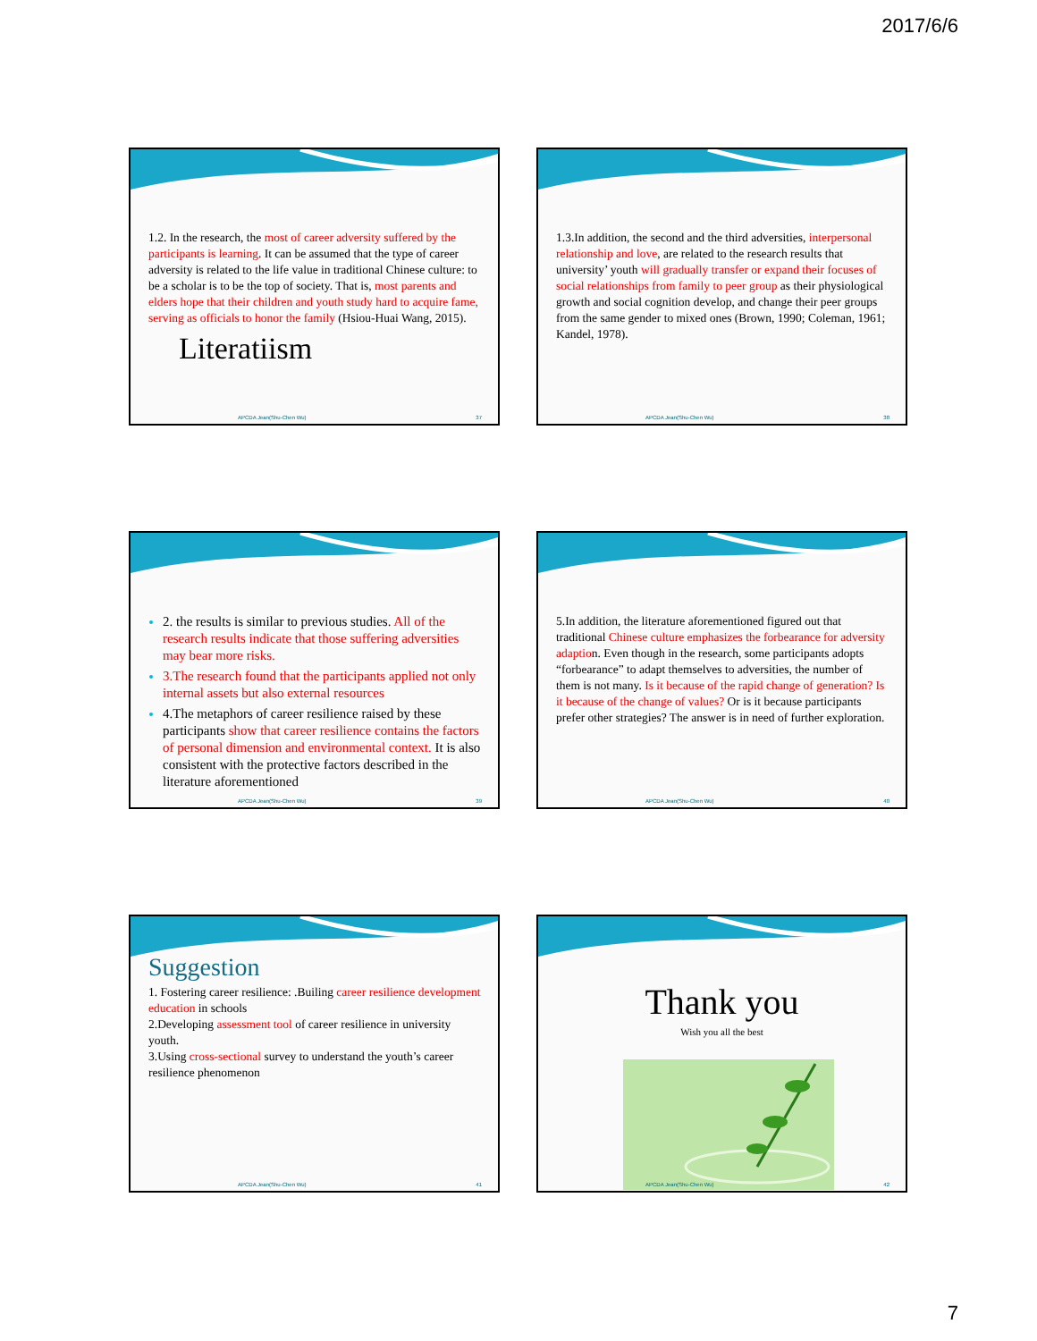2017/6/6
1.2. In the research, the most of career adversity suffered by the participants is learning. It can be assumed that the type of career adversity is related to the life value in traditional Chinese culture: to be a scholar is to be the top of society. That is, most parents and elders hope that their children and youth study hard to acquire fame, serving as officials to honor the family (Hsiou-Huai Wang, 2015).
Literatiism
APCDA Jean(Shu-Chen Wu) 37
1.3.In addition, the second and the third adversities, interpersonal relationship and love, are related to the research results that university’ youth will gradually transfer or expand their focuses of social relationships from family to peer group as their physiological growth and social cognition develop, and change their peer groups from the same gender to mixed ones (Brown, 1990; Coleman, 1961; Kandel, 1978).
APCDA Jean(Shu-Chen Wu) 38
2. the results is similar to previous studies. All of the research results indicate that those suffering adversities may bear more risks.
3.The research found that the participants applied not only internal assets but also external resources
4.The metaphors of career resilience raised by these participants show that career resilience contains the factors of personal dimension and environmental context. It is also consistent with the protective factors described in the literature aforementioned
APCDA Jean(Shu-Chen Wu) 39
5.In addition, the literature aforementioned figured out that traditional Chinese culture emphasizes the forbearance for adversity adaption. Even though in the research, some participants adopts “forbearance” to adapt themselves to adversities, the number of them is not many. Is it because of the rapid change of generation? Is it because of the change of values? Or is it because participants prefer other strategies? The answer is in need of further exploration.
APCDA Jean(Shu-Chen Wu) 40
Suggestion
1. Fostering career resilience: .Builing career resilience development education in schools
2.Developing assessment tool of career resilience in university youth.
3.Using cross-sectional survey to understand the youth’s career resilience phenomenon
APCDA Jean(Shu-Chen Wu) 41
Thank you
Wish you all the best
APCDA Jean(Shu-Chen Wu) 42
7